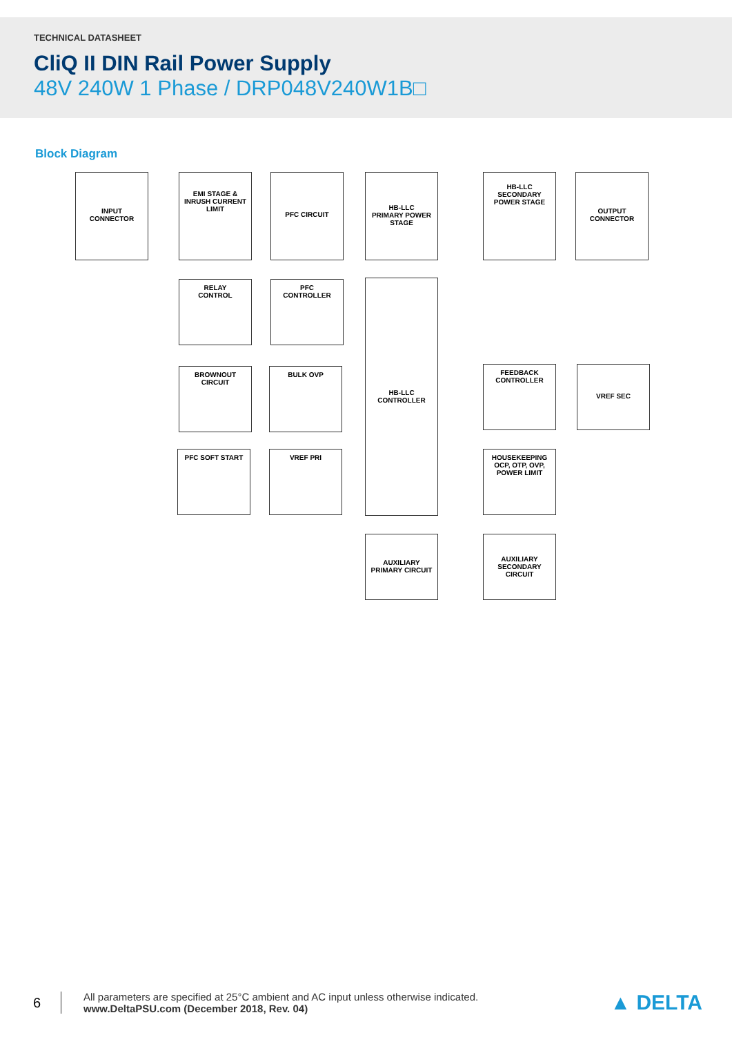TECHNICAL DATASHEET
CliQ II DIN Rail Power Supply
48V 240W 1 Phase / DRP048V240W1B□
Block Diagram
INPUT
CONNECTOR
EMI STAGE &
INRUSH CURRENT
LIMIT
PFC CIRCUIT
HB-LLC
PRIMARY POWER
STAGE
HB-LLC
SECONDARY
POWER STAGE
OUTPUT
CONNECTOR
RELAY
CONTROL
PFC
CONTROLLER
HB-LLC
CONTROLLER
BROWNOUT
CIRCUIT
BULK OVP
FEEDBACK
CONTROLLER
VREF SEC
PFC SOFT START VREF PRI
HOUSEKEEPING
OCP, OTP, OVP,
POWER LIMIT
AUXILIARY
PRIMARY CIRCUIT
AUXILIARY
SECONDARY
CIRCUIT
6
All parameters are specified at 25°C ambient and AC input unless otherwise indicated.
www.DeltaPSU.com (December 2018, Rev. 04)
▲ DELTA